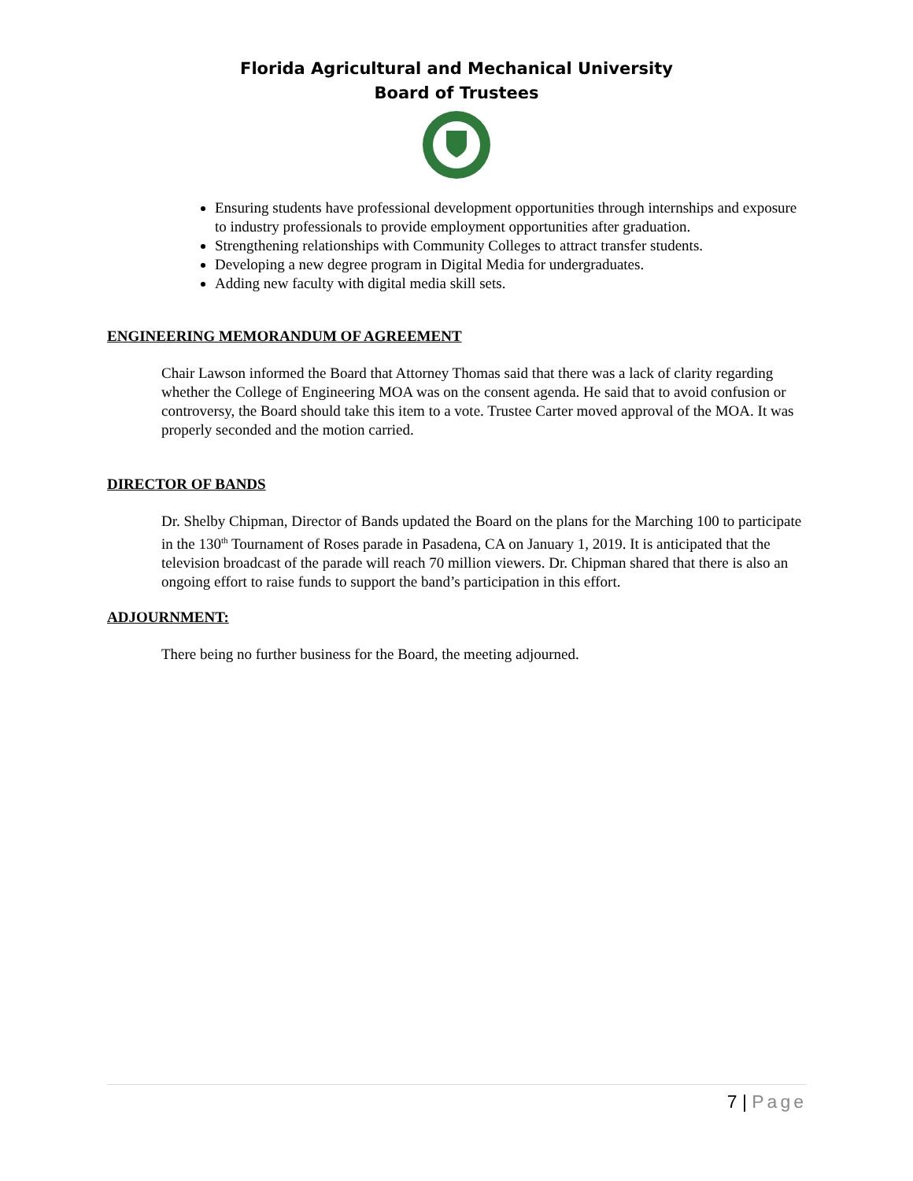Florida Agricultural and Mechanical University
Board of Trustees
Ensuring students have professional development opportunities through internships and exposure to industry professionals to provide employment opportunities after graduation.
Strengthening relationships with Community Colleges to attract transfer students.
Developing a new degree program in Digital Media for undergraduates.
Adding new faculty with digital media skill sets.
ENGINEERING MEMORANDUM OF AGREEMENT
Chair Lawson informed the Board that Attorney Thomas said that there was a lack of clarity regarding whether the College of Engineering MOA was on the consent agenda. He said that to avoid confusion or controversy, the Board should take this item to a vote. Trustee Carter moved approval of the MOA. It was properly seconded and the motion carried.
DIRECTOR OF BANDS
Dr. Shelby Chipman, Director of Bands updated the Board on the plans for the Marching 100 to participate in the 130<sup>th</sup> Tournament of Roses parade in Pasadena, CA on January 1, 2019. It is anticipated that the television broadcast of the parade will reach 70 million viewers. Dr. Chipman shared that there is also an ongoing effort to raise funds to support the band’s participation in this effort.
ADJOURNMENT:
There being no further business for the Board, the meeting adjourned.
7 | Page